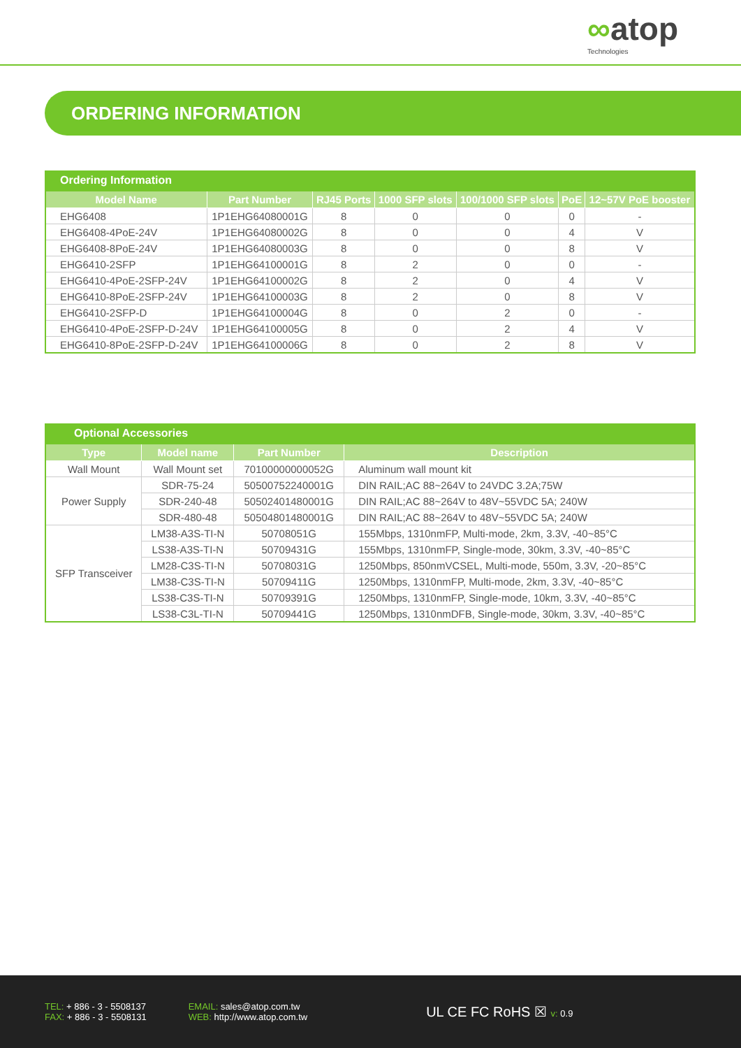∞atop
Technologies
ORDERING INFORMATION
Ordering Information
| Model Name | Part Number | RJ45 Ports | 1000 SFP slots | 100/1000 SFP slots | PoE | 12~57V PoE booster |
| --- | --- | --- | --- | --- | --- | --- |
| EHG6408 | 1P1EHG64080001G | 8 | 0 | 0 | 0 | - |
| EHG6408-4PoE-24V | 1P1EHG64080002G | 8 | 0 | 0 | 4 | V |
| EHG6408-8PoE-24V | 1P1EHG64080003G | 8 | 0 | 0 | 8 | V |
| EHG6410-2SFP | 1P1EHG64100001G | 8 | 2 | 0 | 0 | - |
| EHG6410-4PoE-2SFP-24V | 1P1EHG64100002G | 8 | 2 | 0 | 4 | V |
| EHG6410-8PoE-2SFP-24V | 1P1EHG64100003G | 8 | 2 | 0 | 8 | V |
| EHG6410-2SFP-D | 1P1EHG64100004G | 8 | 0 | 2 | 0 | - |
| EHG6410-4PoE-2SFP-D-24V | 1P1EHG64100005G | 8 | 0 | 2 | 4 | V |
| EHG6410-8PoE-2SFP-D-24V | 1P1EHG64100006G | 8 | 0 | 2 | 8 | V |
Optional Accessories
| Type | Model name | Part Number | Description |
| --- | --- | --- | --- |
| Wall Mount | Wall Mount set | 70100000000052G | Aluminum wall mount kit |
| Power Supply | SDR-75-24 | 50500752240001G | DIN RAIL;AC 88~264V to 24VDC 3.2A;75W |
| | SDR-240-48 | 50502401480001G | DIN RAIL;AC 88~264V to 48V~55VDC 5A; 240W |
| | SDR-480-48 | 50504801480001G | DIN RAIL;AC 88~264V to 48V~55VDC 5A; 240W |
| SFP Transceiver | LM38-A3S-TI-N | 50708051G | 155Mbps, 1310nmFP, Multi-mode, 2km, 3.3V, -40~85°C |
| | LS38-A3S-TI-N | 50709431G | 155Mbps, 1310nmFP, Single-mode, 30km, 3.3V, -40~85°C |
| | LM28-C3S-TI-N | 50708031G | 1250Mbps, 850nmVCSEL, Multi-mode, 550m, 3.3V, -20~85°C |
| | LM38-C3S-TI-N | 50709411G | 1250Mbps, 1310nmFP, Multi-mode, 2km, 3.3V, -40~85°C |
| | LS38-C3S-TI-N | 50709391G | 1250Mbps, 1310nmFP, Single-mode, 10km, 3.3V, -40~85°C |
| | LS38-C3L-TI-N | 50709441G | 1250Mbps, 1310nmDFB, Single-mode, 30km, 3.3V, -40~85°C |
TEL: + 886 - 3 - 5508137
FAX: + 886 - 3 - 5508131
EMAIL: sales@atop.com.tw
WEB: http://www.atop.com.tw
UL CE FC RoHS ☒ v: 0.9